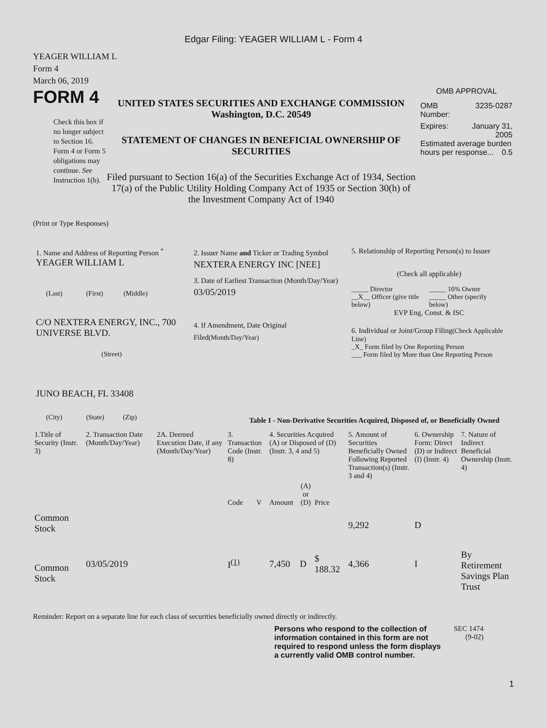Edgar Filing: YEAGER WILLIAM L - Form 4
YEAGER WILLIAM L
Form 4
March 06, 2019
FORM 4
Check this box if no longer subject to Section 16. Form 4 or Form 5 obligations may continue. See Instruction 1(b).
UNITED STATES SECURITIES AND EXCHANGE COMMISSION
Washington, D.C. 20549
STATEMENT OF CHANGES IN BENEFICIAL OWNERSHIP OF SECURITIES
Filed pursuant to Section 16(a) of the Securities Exchange Act of 1934, Section 17(a) of the Public Utility Holding Company Act of 1935 or Section 30(h) of the Investment Company Act of 1940
OMB APPROVAL
OMB
Number: 3235-0287
Expires: January 31,
2005
Estimated average burden hours per response... 0.5
(Print or Type Responses)
1. Name and Address of Reporting Person <sup>*</sup>
YEAGER WILLIAM L
(Last) (First) (Middle)
C/O NEXTERA ENERGY, INC., 700 UNIVERSE BLVD.
(Street)
JUNO BEACH, FL 33408
(City) (State) (Zip)
2. Issuer Name and Ticker or Trading Symbol
NEXTERA ENERGY INC [NEE]
3. Date of Earliest Transaction (Month/Day/Year)
03/05/2019
4. If Amendment, Date Original Filed(Month/Day/Year)
5. Relationship of Reporting Person(s) to Issuer
(Check all applicable)
_____ Director _____ 10% Owner __X__ Officer (give title below) _____ Other (specify below)
EVP Eng, Const. & ISC
6. Individual or Joint/Group Filing(Check Applicable Line)
_X_ Form filed by One Reporting Person
___ Form filed by More than One Reporting Person
Table I - Non-Derivative Securities Acquired, Disposed of, or Beneficially Owned
| 1.Title of Security (Instr. 3) | 2. Transaction Date (Month/Day/Year) | 2A. Deemed Execution Date, if any (Month/Day/Year) | 3. Transaction Code (Instr. 8) | | 4. Securities Acquired (A) or Disposed of (D) (Instr. 3, 4 and 5) | | | 5. Amount of Securities Beneficially Owned Following Reported Transaction(s) (Instr. 3 and 4) | 6. Ownership Form: Direct (D) or Indirect (I) (Instr. 4) | 7. Nature of Indirect Beneficial Ownership (Instr. 4) |
| --- | --- | --- | --- | --- | --- | --- | --- | --- | --- | --- |
| | | | Code | V | Amount | (A) or (D) | Price | | | |
| Common Stock | | | | | | | | 9,292 | D | |
| Common Stock | 03/05/2019 | | I<sup>(1)</sup> | | 7,450 | D | $ 188.32 | 4,366 | I | By Retirement Savings Plan Trust |
Reminder: Report on a separate line for each class of securities beneficially owned directly or indirectly.
Persons who respond to the collection of information contained in this form are not required to respond unless the form displays a currently valid OMB control number.
SEC 1474
(9-02)
1